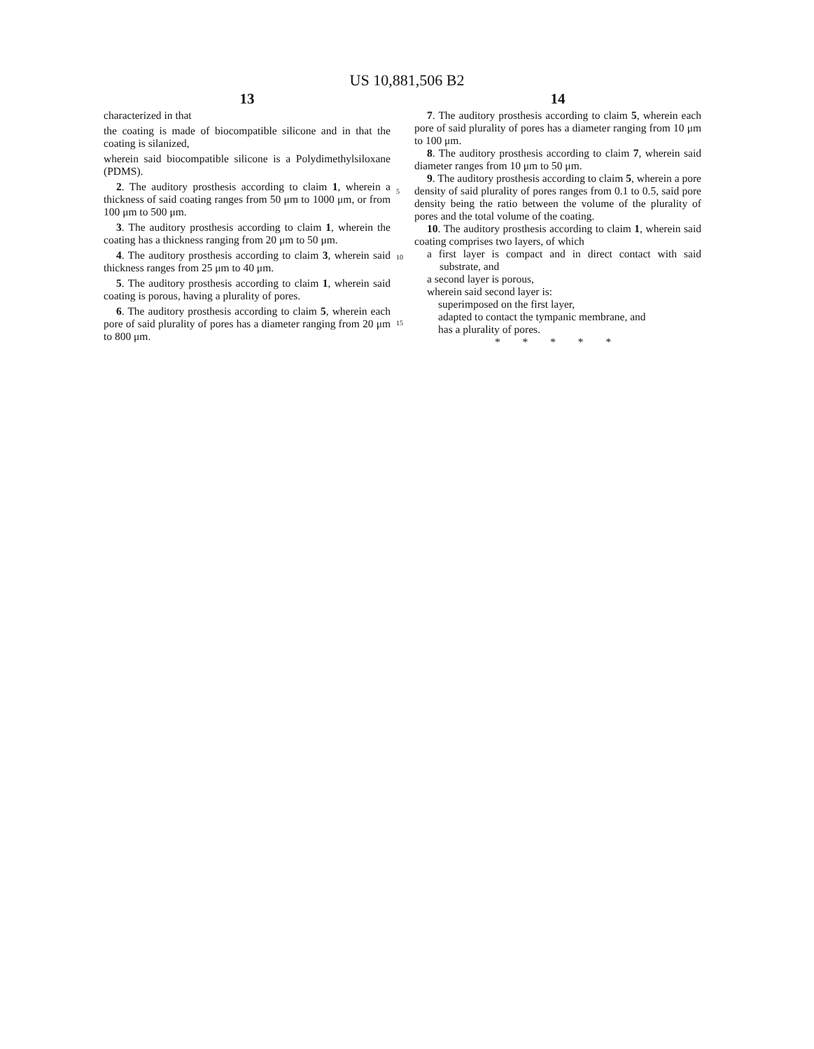US 10,881,506 B2
13
characterized in that
the coating is made of biocompatible silicone and in that the coating is silanized,
wherein said biocompatible silicone is a Polydimethylsiloxane (PDMS).
2. The auditory prosthesis according to claim 1, wherein a thickness of said coating ranges from 50 μm to 1000 μm, or from 100 μm to 500 μm.
3. The auditory prosthesis according to claim 1, wherein the coating has a thickness ranging from 20 μm to 50 μm.
4. The auditory prosthesis according to claim 3, wherein said thickness ranges from 25 μm to 40 μm.
5. The auditory prosthesis according to claim 1, wherein said coating is porous, having a plurality of pores.
6. The auditory prosthesis according to claim 5, wherein each pore of said plurality of pores has a diameter ranging from 20 μm to 800 μm.
5
10
15
14
7. The auditory prosthesis according to claim 5, wherein each pore of said plurality of pores has a diameter ranging from 10 μm to 100 μm.
8. The auditory prosthesis according to claim 7, wherein said diameter ranges from 10 μm to 50 μm.
9. The auditory prosthesis according to claim 5, wherein a pore density of said plurality of pores ranges from 0.1 to 0.5, said pore density being the ratio between the volume of the plurality of pores and the total volume of the coating.
10. The auditory prosthesis according to claim 1, wherein said coating comprises two layers, of which
a first layer is compact and in direct contact with said substrate, and
a second layer is porous,
wherein said second layer is:
superimposed on the first layer,
adapted to contact the tympanic membrane, and
has a plurality of pores.
* * * * *